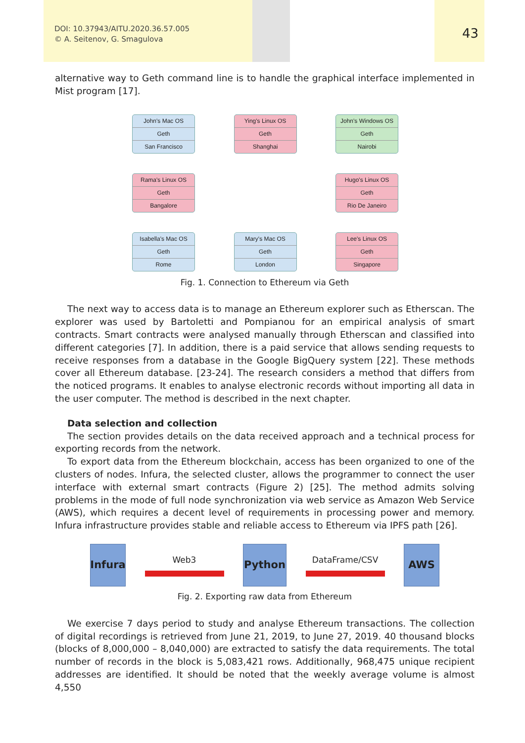DOI: 10.37943/AITU.2020.36.57.005
© A. Seitenov, G. Smagulova
43
alternative way to Geth command line is to handle the graphical interface implemented in Mist program [17].
John's Mac OS
Geth
San Francisco
Ying's Linux OS
Geth
Shanghai
John's Windows OS
Geth
Nairobi
Rama's Linux OS
Geth
Bangalore
Hugo's Linux OS
Geth
Rio De Janeiro
Isabella's Mac OS
Geth
Rome
Mary's Mac OS
Geth
London
Lee's Linux OS
Geth
Singapore
Fig. 1. Connection to Ethereum via Geth
The next way to access data is to manage an Ethereum explorer such as Etherscan. The explorer was used by Bartoletti and Pompianou for an empirical analysis of smart contracts. Smart contracts were analysed manually through Etherscan and classified into different categories [7]. In addition, there is a paid service that allows sending requests to receive responses from a database in the Google BigQuery system [22]. These methods cover all Ethereum database. [23-24]. The research considers a method that differs from the noticed programs. It enables to analyse electronic records without importing all data in the user computer. The method is described in the next chapter.
Data selection and collection
The section provides details on the data received approach and a technical process for exporting records from the network.
To export data from the Ethereum blockchain, access has been organized to one of the clusters of nodes. Infura, the selected cluster, allows the programmer to connect the user interface with external smart contracts (Figure 2) [25]. The method admits solving problems in the mode of full node synchronization via web service as Amazon Web Service (AWS), which requires a decent level of requirements in processing power and memory. Infura infrastructure provides stable and reliable access to Ethereum via IPFS path [26].
Infura
Web3
Python
DataFrame/CSV
AWS
Fig. 2. Exporting raw data from Ethereum
We exercise 7 days period to study and analyse Ethereum transactions. The collection of digital recordings is retrieved from June 21, 2019, to June 27, 2019. 40 thousand blocks (blocks of 8,000,000 – 8,040,000) are extracted to satisfy the data requirements. The total number of records in the block is 5,083,421 rows. Additionally, 968,475 unique recipient addresses are identified. It should be noted that the weekly average volume is almost 4,550